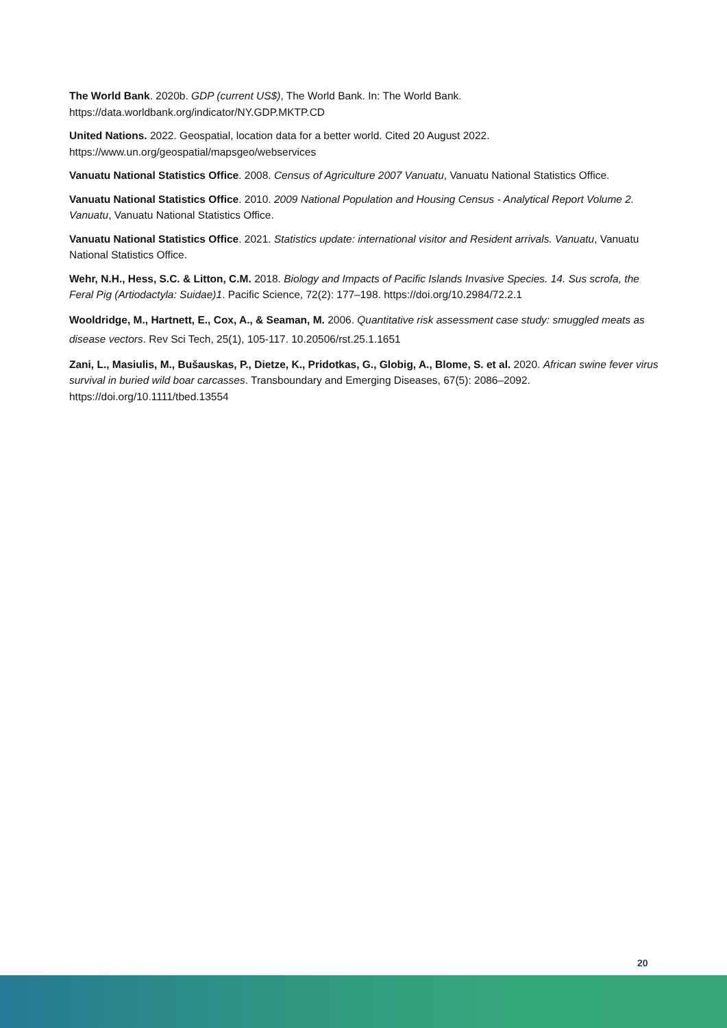The World Bank. 2020b. GDP (current US$), The World Bank. In: The World Bank. https://data.worldbank.org/indicator/NY.GDP.MKTP.CD
United Nations. 2022. Geospatial, location data for a better world. Cited 20 August 2022. https://www.un.org/geospatial/mapsgeo/webservices
Vanuatu National Statistics Office. 2008. Census of Agriculture 2007 Vanuatu, Vanuatu National Statistics Office.
Vanuatu National Statistics Office. 2010. 2009 National Population and Housing Census - Analytical Report Volume 2. Vanuatu, Vanuatu National Statistics Office.
Vanuatu National Statistics Office. 2021. Statistics update: international visitor and Resident arrivals. Vanuatu, Vanuatu National Statistics Office.
Wehr, N.H., Hess, S.C. & Litton, C.M. 2018. Biology and Impacts of Pacific Islands Invasive Species. 14. Sus scrofa, the Feral Pig (Artiodactyla: Suidae)1. Pacific Science, 72(2): 177–198. https://doi.org/10.2984/72.2.1
Wooldridge, M., Hartnett, E., Cox, A., & Seaman, M. 2006. Quantitative risk assessment case study: smuggled meats as disease vectors. Rev Sci Tech, 25(1), 105-117. 10.20506/rst.25.1.1651
Zani, L., Masiulis, M., Bušauskas, P., Dietze, K., Pridotkas, G., Globig, A., Blome, S. et al. 2020. African swine fever virus survival in buried wild boar carcasses. Transboundary and Emerging Diseases, 67(5): 2086–2092. https://doi.org/10.1111/tbed.13554
20